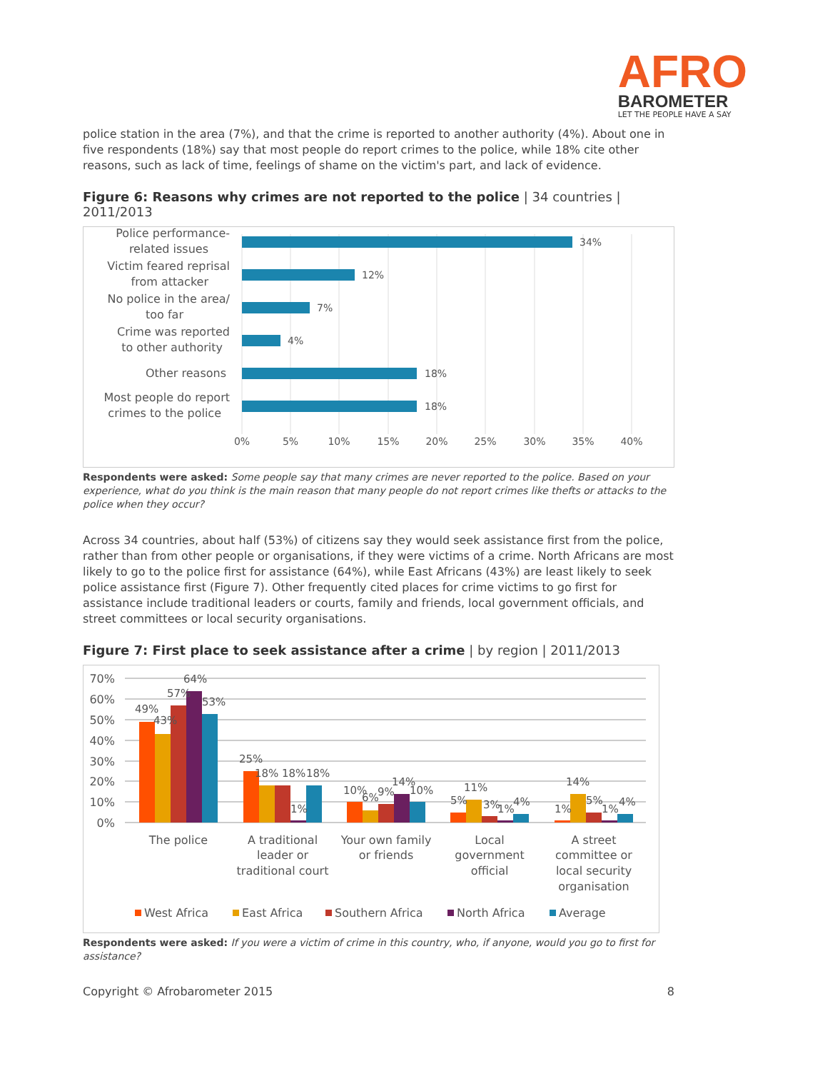AFRO
BAROMETER
LET THE PEOPLE HAVE A SAY
police station in the area (7%), and that the crime is reported to another authority (4%). About one in five respondents (18%) say that most people do report crimes to the police, while 18% cite other reasons, such as lack of time, feelings of shame on the victim's part, and lack of evidence.
Figure 6: Reasons why crimes are not reported to the police | 34 countries | 2011/2013
34%
12%
7%
4%
18%
18%
Police performance-
related issues
Victim feared reprisal
from attacker
No police in the area/
too far
Crime was reported
to other authority
Other reasons
Most people do report
crimes to the police
0%
5%
10%
15%
20%
25%
30%
35%
40%
Respondents were asked: Some people say that many crimes are never reported to the police. Based on your experience, what do you think is the main reason that many people do not report crimes like thefts or attacks to the police when they occur?
Across 34 countries, about half (53%) of citizens say they would seek assistance first from the police, rather than from other people or organisations, if they were victims of a crime. North Africans are most likely to go to the police first for assistance (64%), while East Africans (43%) are least likely to seek police assistance first (Figure 7). Other frequently cited places for crime victims to go first for assistance include traditional leaders or courts, family and friends, local government officials, and street committees or local security organisations.
Figure 7: First place to seek assistance after a crime | by region | 2011/2013
0%
10%
20%
30%
40%
50%
60%
70%
49%
43%
57%
64%
53%
25%
18%
18%
1%
18%
10%
6%
9%
14%
10%
5%
11%
3%
1%
4%
1%
14%
5%
1%
4%
The police
A traditional
leader or
traditional court
Your own family
or friends
Local
government
official
A street
committee or
local security
organisation
West Africa
East Africa
Southern Africa
North Africa
Average
Respondents were asked: If you were a victim of crime in this country, who, if anyone, would you go to first for assistance?
Copyright © Afrobarometer 2015 8